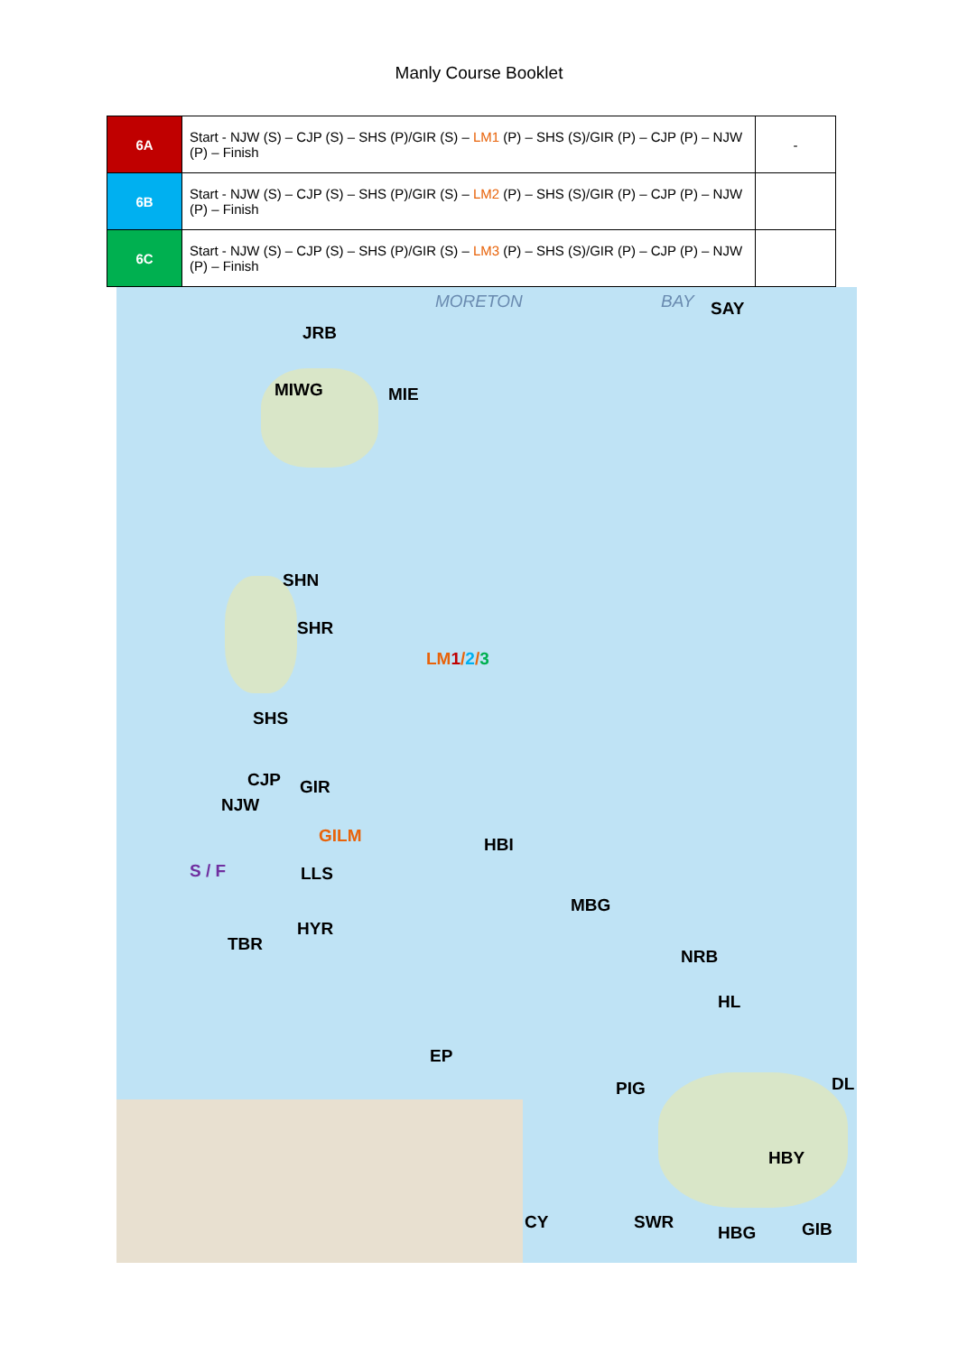Manly Course Booklet
| 6A | Start - NJW (S) – CJP (S) – SHS (P)/GIR (S) – LM1 (P) – SHS (S)/GIR (P) – CJP (P) – NJW (P) – Finish | - |
| 6B | Start - NJW (S) – CJP (S) – SHS (P)/GIR (S) – LM2 (P) – SHS (S)/GIR (P) – CJP (P) – NJW (P) – Finish | |
| 6C | Start - NJW (S) – CJP (S) – SHS (P)/GIR (S) – LM3 (P) – SHS (S)/GIR (P) – CJP (P) – NJW (P) – Finish | |
MORETON BAY SAY
JRB
MIWG MIE
SHN
SHR
LM1/2/3
SHS
CJP GIR
NJW
GILM HBI
S / F LLS
MBG
HYR
TBR
NRB
HL
EP
PIG DL
HBY
CY SWR
HBG GIB